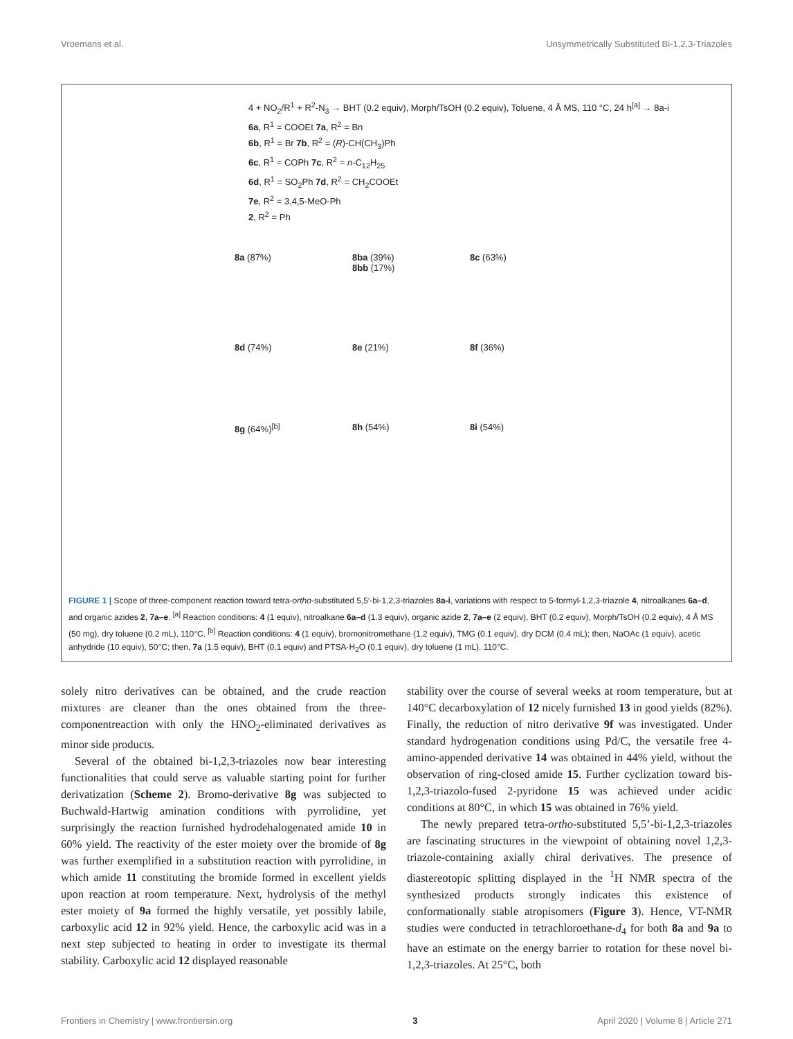Vroemans et al. Unsymmetrically Substituted Bi-1,2,3-Triazoles
4 + NO<sub>2</sub>/R<sup>1</sup> + R<sup>2</sup>-N<sub>3</sub> → BHT (0.2 equiv), Morph/TsOH (0.2 equiv), Toluene, 4 Å MS, 110 °C, 24 h<sup>[a]</sup> → 8a-i
6a, R<sup>1</sup> = COOEt 7a, R<sup>2</sup> = Bn
6b, R<sup>1</sup> = Br 7b, R<sup>2</sup> = (R)-CH(CH<sub>3</sub>)Ph
6c, R<sup>1</sup> = COPh 7c, R<sup>2</sup> = n-C<sub>12</sub>H<sub>25</sub>
6d, R<sup>1</sup> = SO<sub>2</sub>Ph 7d, R<sup>2</sup> = CH<sub>2</sub>COOEt
7e, R<sup>2</sup> = 3,4,5-MeO-Ph
2, R<sup>2</sup> = Ph
8a (87%)
8ba (39%)
8bb (17%)
8c (63%)
8d (74%)
8e (21%)
8f (36%)
8g (64%)<sup>[b]</sup>
8h (54%)
8i (54%)
FIGURE 1 | Scope of three-component reaction toward tetra-ortho-substituted 5,5′-bi-1,2,3-triazoles 8a-i, variations with respect to 5-formyl-1,2,3-triazole 4, nitroalkanes 6a–d, and organic azides 2, 7a–e. <sup>[a]</sup> Reaction conditions: 4 (1 equiv), nitroalkane 6a–d (1.3 equiv), organic azide 2, 7a–e (2 equiv), BHT (0.2 equiv), Morph/TsOH (0.2 equiv), 4 Å MS (50 mg), dry toluene (0.2 mL), 110°C. <sup>[b]</sup> Reaction conditions: 4 (1 equiv), bromonitromethane (1.2 equiv), TMG (0.1 equiv), dry DCM (0.4 mL); then, NaOAc (1 equiv), acetic anhydride (10 equiv), 50°C; then, 7a (1.5 equiv), BHT (0.1 equiv) and PTSA·H<sub>2</sub>O (0.1 equiv), dry toluene (1 mL), 110°C.
solely nitro derivatives can be obtained, and the crude reaction mixtures are cleaner than the ones obtained from the three-componentreaction with only the HNO<sub>2</sub>-eliminated derivatives as minor side products.
Several of the obtained bi-1,2,3-triazoles now bear interesting functionalities that could serve as valuable starting point for further derivatization (Scheme 2). Bromo-derivative 8g was subjected to Buchwald-Hartwig amination conditions with pyrrolidine, yet surprisingly the reaction furnished hydrodehalogenated amide 10 in 60% yield. The reactivity of the ester moiety over the bromide of 8g was further exemplified in a substitution reaction with pyrrolidine, in which amide 11 constituting the bromide formed in excellent yields upon reaction at room temperature. Next, hydrolysis of the methyl ester moiety of 9a formed the highly versatile, yet possibly labile, carboxylic acid 12 in 92% yield. Hence, the carboxylic acid was in a next step subjected to heating in order to investigate its thermal stability. Carboxylic acid 12 displayed reasonable
stability over the course of several weeks at room temperature, but at 140°C decarboxylation of 12 nicely furnished 13 in good yields (82%). Finally, the reduction of nitro derivative 9f was investigated. Under standard hydrogenation conditions using Pd/C, the versatile free 4-amino-appended derivative 14 was obtained in 44% yield, without the observation of ring-closed amide 15. Further cyclization toward bis-1,2,3-triazolo-fused 2-pyridone 15 was achieved under acidic conditions at 80°C, in which 15 was obtained in 76% yield.
The newly prepared tetra-ortho-substituted 5,5’-bi-1,2,3-triazoles are fascinating structures in the viewpoint of obtaining novel 1,2,3-triazole-containing axially chiral derivatives. The presence of diastereotopic splitting displayed in the <sup>1</sup>H NMR spectra of the synthesized products strongly indicates this existence of conformationally stable atropisomers (Figure 3). Hence, VT-NMR studies were conducted in tetrachloroethane-d<sub>4</sub> for both 8a and 9a to have an estimate on the energy barrier to rotation for these novel bi-1,2,3-triazoles. At 25°C, both
Frontiers in Chemistry | www.frontiersin.org 3 April 2020 | Volume 8 | Article 271